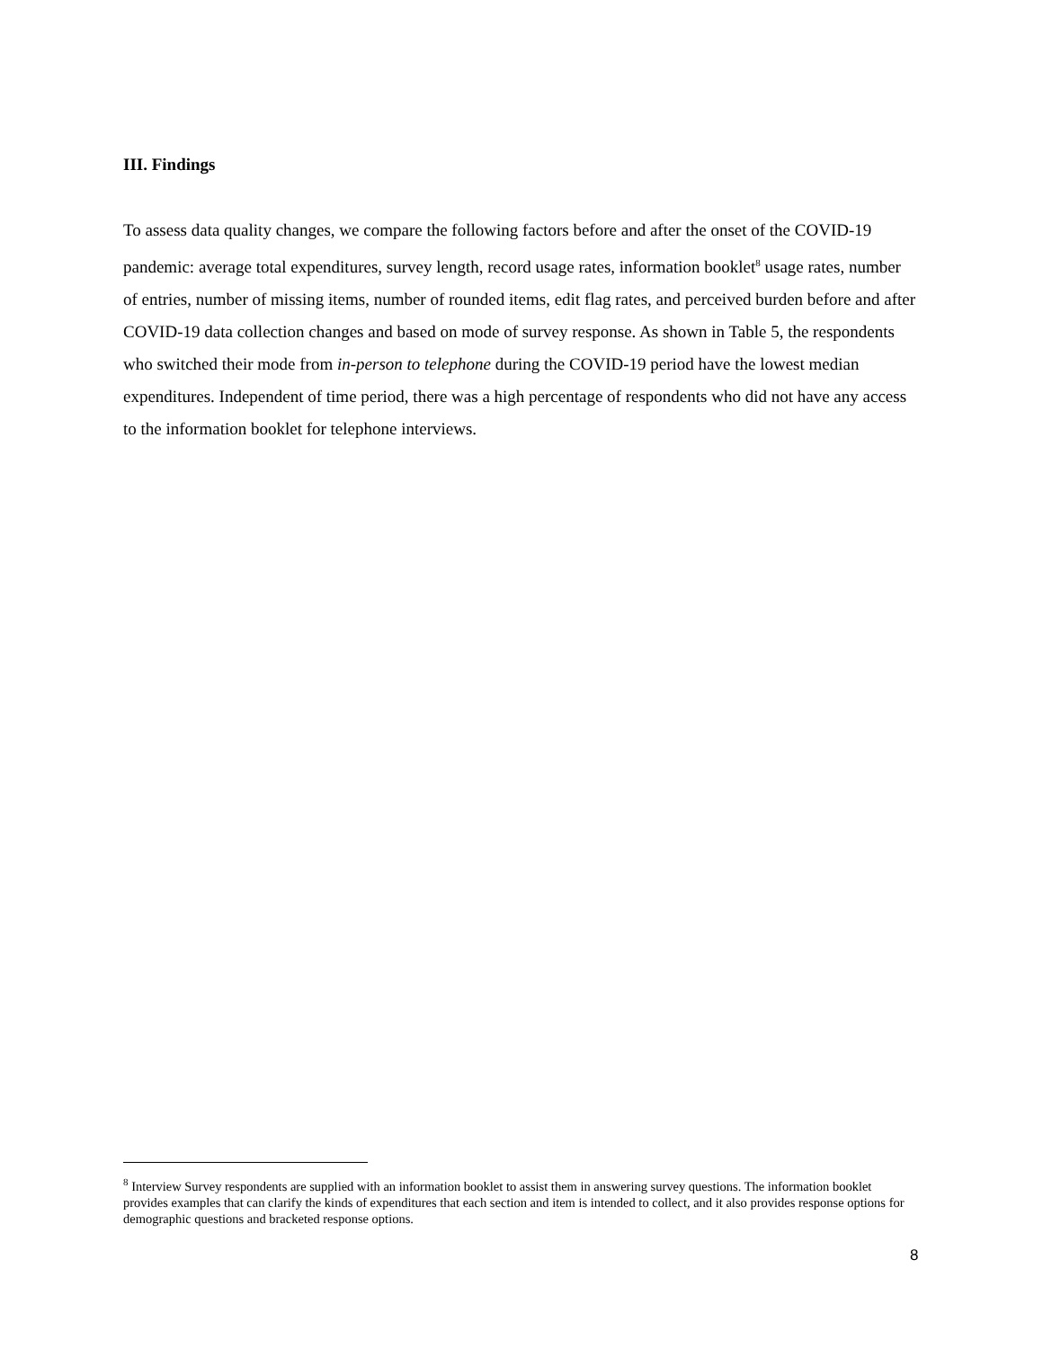III. Findings
To assess data quality changes, we compare the following factors before and after the onset of the COVID-19 pandemic: average total expenditures, survey length, record usage rates, information booklet<sup>8</sup> usage rates, number of entries, number of missing items, number of rounded items, edit flag rates, and perceived burden before and after COVID-19 data collection changes and based on mode of survey response. As shown in Table 5, the respondents who switched their mode from in-person to telephone during the COVID-19 period have the lowest median expenditures. Independent of time period, there was a high percentage of respondents who did not have any access to the information booklet for telephone interviews.
<sup>8</sup> Interview Survey respondents are supplied with an information booklet to assist them in answering survey questions. The information booklet provides examples that can clarify the kinds of expenditures that each section and item is intended to collect, and it also provides response options for demographic questions and bracketed response options.
8